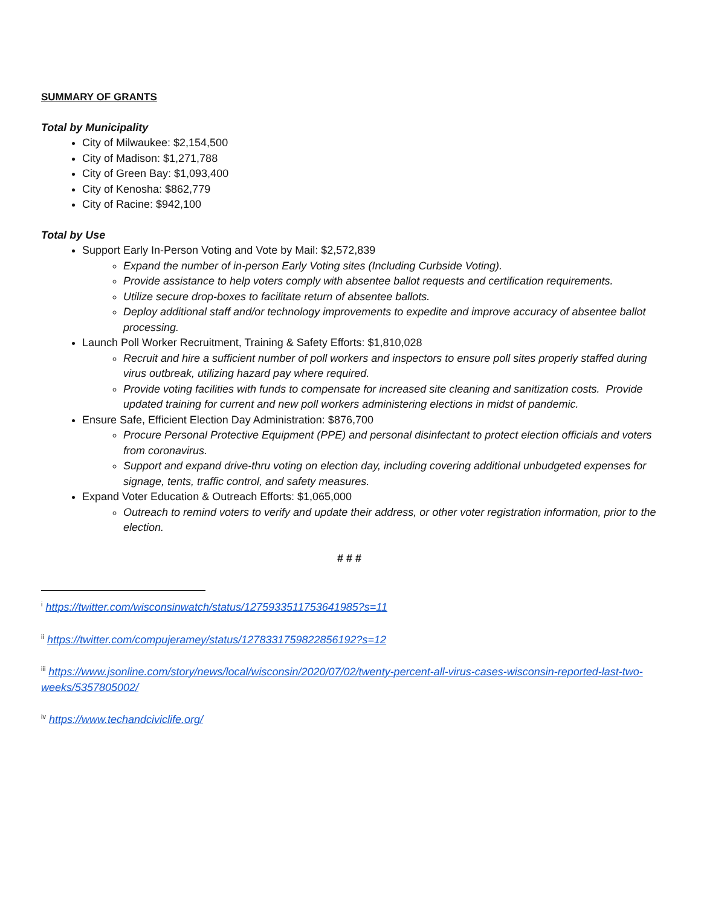SUMMARY OF GRANTS
Total by Municipality
City of Milwaukee: $2,154,500
City of Madison: $1,271,788
City of Green Bay: $1,093,400
City of Kenosha: $862,779
City of Racine: $942,100
Total by Use
Support Early In-Person Voting and Vote by Mail: $2,572,839
Expand the number of in-person Early Voting sites (Including Curbside Voting).
Provide assistance to help voters comply with absentee ballot requests and certification requirements.
Utilize secure drop-boxes to facilitate return of absentee ballots.
Deploy additional staff and/or technology improvements to expedite and improve accuracy of absentee ballot processing.
Launch Poll Worker Recruitment, Training & Safety Efforts: $1,810,028
Recruit and hire a sufficient number of poll workers and inspectors to ensure poll sites properly staffed during virus outbreak, utilizing hazard pay where required.
Provide voting facilities with funds to compensate for increased site cleaning and sanitization costs. Provide updated training for current and new poll workers administering elections in midst of pandemic.
Ensure Safe, Efficient Election Day Administration: $876,700
Procure Personal Protective Equipment (PPE) and personal disinfectant to protect election officials and voters from coronavirus.
Support and expand drive-thru voting on election day, including covering additional unbudgeted expenses for signage, tents, traffic control, and safety measures.
Expand Voter Education & Outreach Efforts: $1,065,000
Outreach to remind voters to verify and update their address, or other voter registration information, prior to the election.
# # #
<sup>i</sup> https://twitter.com/wisconsinwatch/status/1275933511753641985?s=11
<sup>ii</sup> https://twitter.com/compujeramey/status/1278331759822856192?s=12
<sup>iii</sup> https://www.jsonline.com/story/news/local/wisconsin/2020/07/02/twenty-percent-all-virus-cases-wisconsin-reported-last-two-weeks/5357805002/
<sup>iv</sup> https://www.techandciviclife.org/